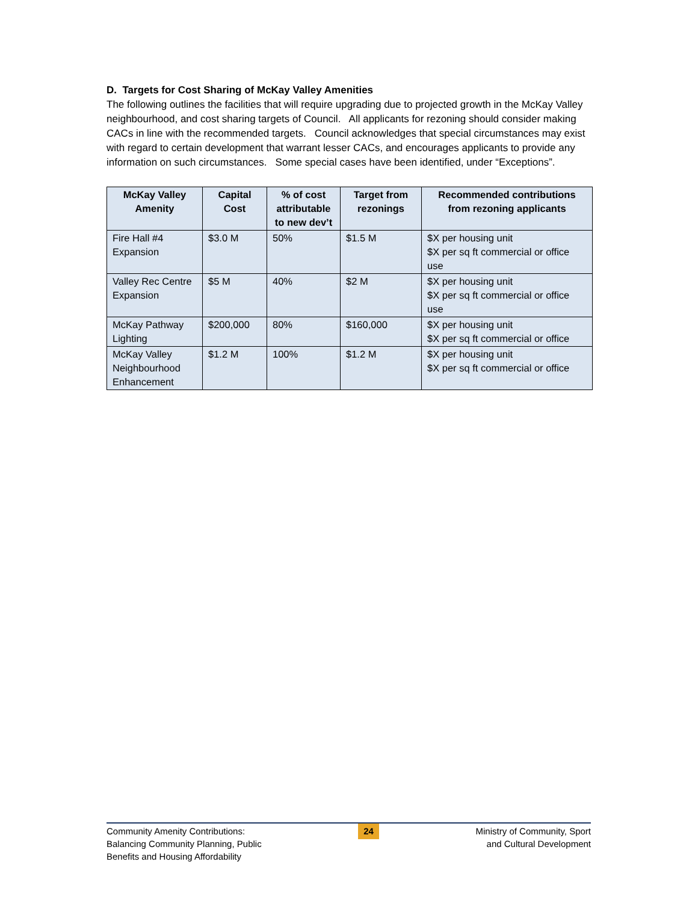D. Targets for Cost Sharing of McKay Valley Amenities
The following outlines the facilities that will require upgrading due to projected growth in the McKay Valley neighbourhood, and cost sharing targets of Council. All applicants for rezoning should consider making CACs in line with the recommended targets. Council acknowledges that special circumstances may exist with regard to certain development that warrant lesser CACs, and encourages applicants to provide any information on such circumstances. Some special cases have been identified, under “Exceptions”.
| McKay Valley Amenity | Capital Cost | % of cost attributable to new dev’t | Target from rezonings | Recommended contributions from rezoning applicants |
| --- | --- | --- | --- | --- |
| Fire Hall #4 Expansion | $3.0 M | 50% | $1.5 M | $X per housing unit $X per sq ft commercial or office use |
| Valley Rec Centre Expansion | $5 M | 40% | $2 M | $X per housing unit $X per sq ft commercial or office use |
| McKay Pathway Lighting | $200,000 | 80% | $160,000 | $X per housing unit $X per sq ft commercial or office |
| McKay Valley Neighbourhood Enhancement | $1.2 M | 100% | $1.2 M | $X per housing unit $X per sq ft commercial or office |
Community Amenity Contributions:
Balancing Community Planning, Public
Benefits and Housing Affordability
24
Ministry of Community, Sport
and Cultural Development